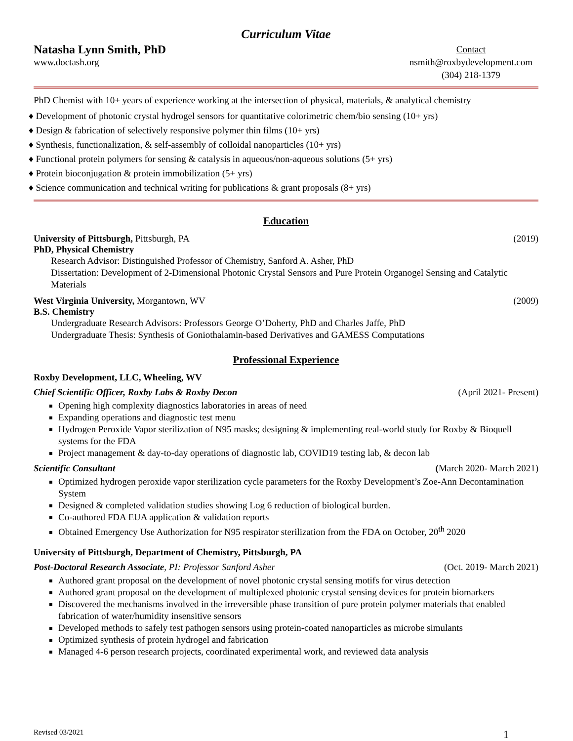Curriculum Vitae
Natasha Lynn Smith, PhD
www.doctash.org
Contact
nsmith@roxbydevelopment.com
(304) 218-1379
PhD Chemist with 10+ years of experience working at the intersection of physical, materials, & analytical chemistry
♦ Development of photonic crystal hydrogel sensors for quantitative colorimetric chem/bio sensing (10+ yrs)
♦ Design & fabrication of selectively responsive polymer thin films (10+ yrs)
♦ Synthesis, functionalization, & self-assembly of colloidal nanoparticles (10+ yrs)
♦ Functional protein polymers for sensing & catalysis in aqueous/non-aqueous solutions (5+ yrs)
♦ Protein bioconjugation & protein immobilization (5+ yrs)
♦ Science communication and technical writing for publications & grant proposals (8+ yrs)
Education
University of Pittsburgh, Pittsburgh, PA (2019)
PhD, Physical Chemistry
Research Advisor: Distinguished Professor of Chemistry, Sanford A. Asher, PhD
Dissertation: Development of 2-Dimensional Photonic Crystal Sensors and Pure Protein Organogel Sensing and Catalytic Materials
West Virginia University, Morgantown, WV (2009)
B.S. Chemistry
Undergraduate Research Advisors: Professors George O’Doherty, PhD and Charles Jaffe, PhD
Undergraduate Thesis: Synthesis of Goniothalamin-based Derivatives and GAMESS Computations
Professional Experience
Roxby Development, LLC, Wheeling, WV
Chief Scientific Officer, Roxby Labs & Roxby Decon (April 2021- Present)
Opening high complexity diagnostics laboratories in areas of need
Expanding operations and diagnostic test menu
Hydrogen Peroxide Vapor sterilization of N95 masks; designing & implementing real-world study for Roxby & Bioquell systems for the FDA
Project management & day-to-day operations of diagnostic lab, COVID19 testing lab, & decon lab
Scientific Consultant (March 2020- March 2021)
Optimized hydrogen peroxide vapor sterilization cycle parameters for the Roxby Development’s Zoe-Ann Decontamination System
Designed & completed validation studies showing Log 6 reduction of biological burden.
Co-authored FDA EUA application & validation reports
Obtained Emergency Use Authorization for N95 respirator sterilization from the FDA on October, 20<sup>th</sup> 2020
University of Pittsburgh, Department of Chemistry, Pittsburgh, PA
Post-Doctoral Research Associate, PI: Professor Sanford Asher (Oct. 2019- March 2021)
Authored grant proposal on the development of novel photonic crystal sensing motifs for virus detection
Authored grant proposal on the development of multiplexed photonic crystal sensing devices for protein biomarkers
Discovered the mechanisms involved in the irreversible phase transition of pure protein polymer materials that enabled fabrication of water/humidity insensitive sensors
Developed methods to safely test pathogen sensors using protein-coated nanoparticles as microbe simulants
Optimized synthesis of protein hydrogel and fabrication
Managed 4-6 person research projects, coordinated experimental work, and reviewed data analysis
Revised 03/2021 1